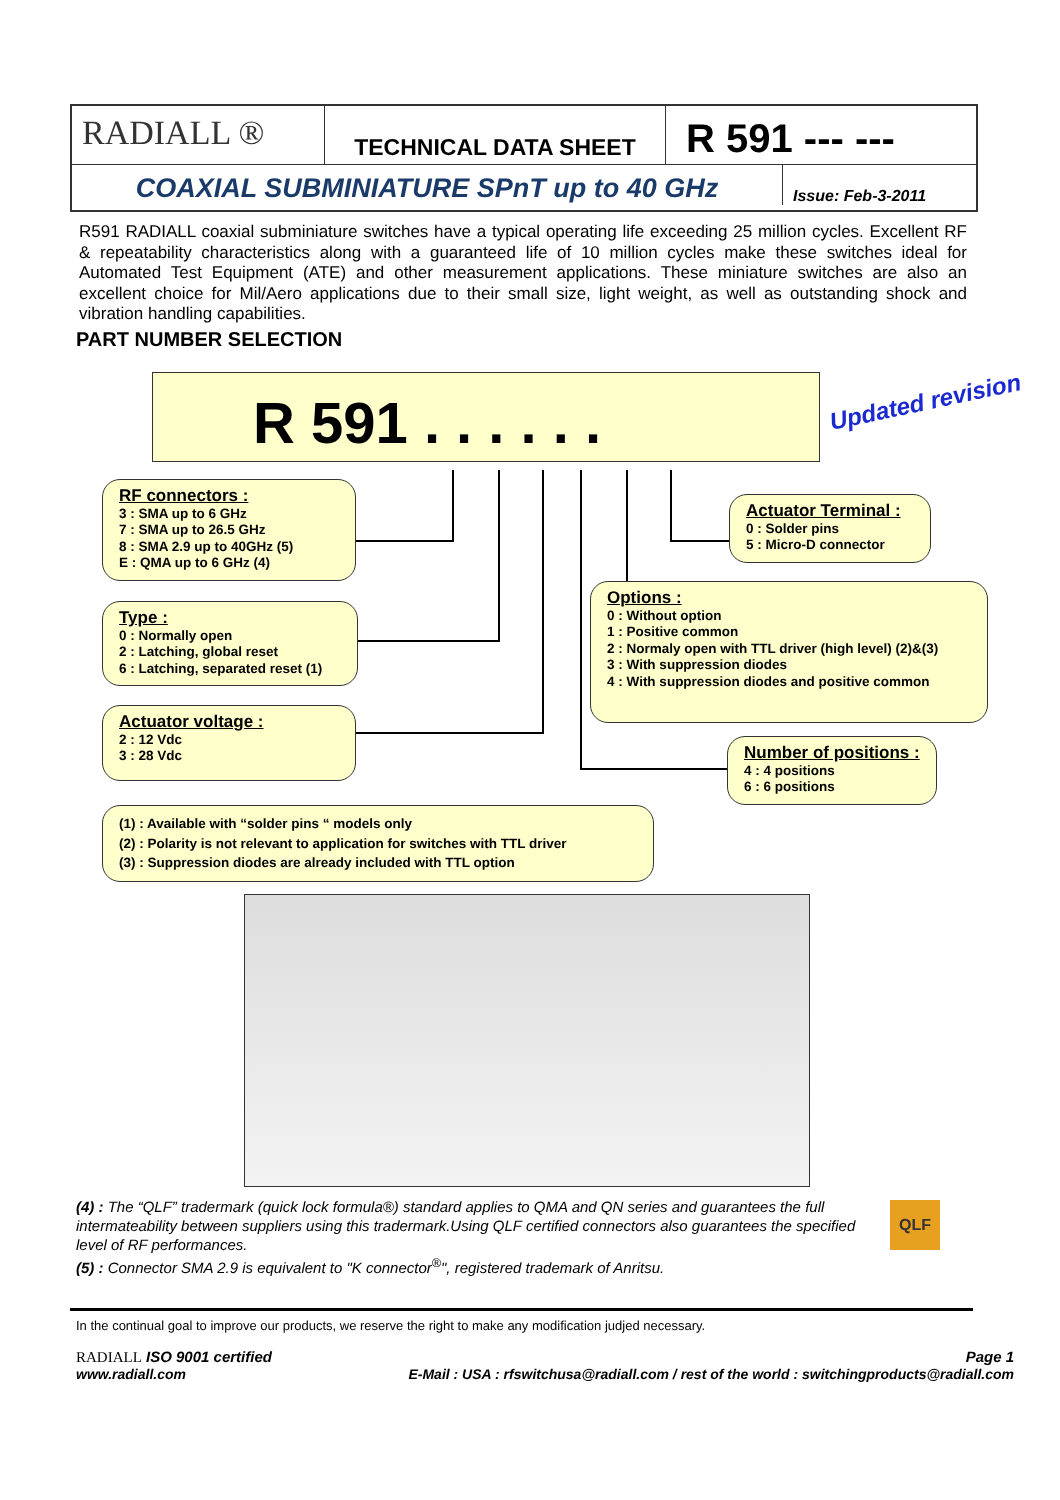RADIALL ®
TECHNICAL DATA SHEET
R 591 --- ---
COAXIAL SUBMINIATURE SPnT up to 40 GHz
Issue: Feb-3-2011
R591 RADIALL coaxial subminiature switches have a typical operating life exceeding 25 million cycles. Excellent RF & repeatability characteristics along with a guaranteed life of 10 million cycles make these switches ideal for Automated Test Equipment (ATE) and other measurement applications. These miniature switches are also an excellent choice for Mil/Aero applications due to their small size, light weight, as well as outstanding shock and vibration handling capabilities.
PART NUMBER SELECTION
R 591 . . . . . . Updated revision
RF connectors :
3 : SMA up to 6 GHz
7 : SMA up to 26.5 GHz
8 : SMA 2.9 up to 40GHz (5)
E : QMA up to 6 GHz (4)
Actuator Terminal :
0 : Solder pins
5 : Micro-D connector
Options :
0 : Without option
1 : Positive common
2 : Normaly open with TTL driver (high level) (2)&(3)
3 : With suppression diodes
4 : With suppression diodes and positive common
Type :
0 : Normally open
2 : Latching, global reset
6 : Latching, separated reset (1)
Actuator voltage :
2 : 12 Vdc
3 : 28 Vdc
Number of positions :
4 : 4 positions
6 : 6 positions
(1) : Available with “solder pins “ models only
(2) : Polarity is not relevant to application for switches with TTL driver
(3) : Suppression diodes are already included with TTL option
(4) : The “QLF” tradermark (quick lock formula®) standard applies to QMA and QN series and guarantees the full intermateability between suppliers using this tradermark.Using QLF certified connectors also guarantees the specified level of RF performances.
(5) : Connector SMA 2.9 is equivalent to "K connector<sup>®</sup>", registered trademark of Anritsu.
QLF
In the continual goal to improve our products, we reserve the right to make any modification judjed necessary.
RADIALL ISO 9001 certified Page 1
www.radiall.com E-Mail : USA : rfswitchusa@radiall.com / rest of the world : switchingproducts@radiall.com